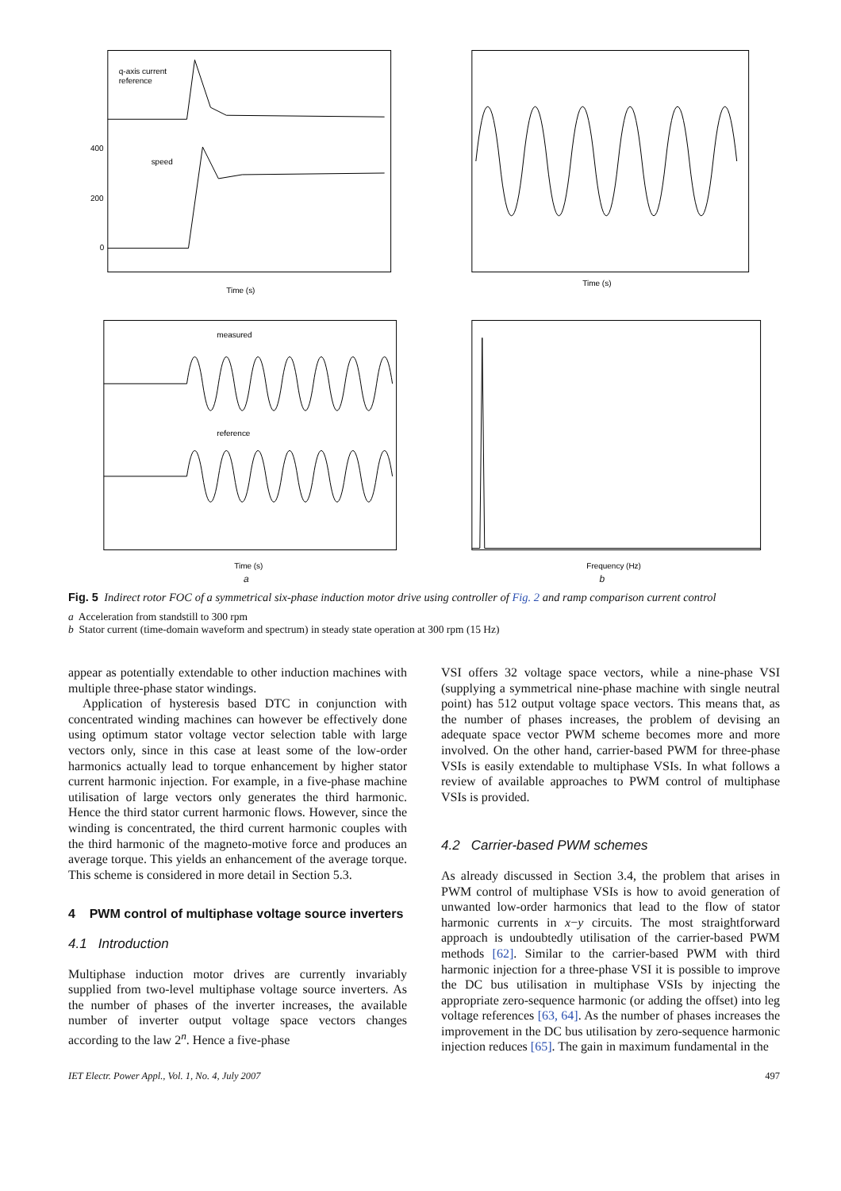q-axis current
reference
speed
400
200
0
Time (s)
Time (s)
measured
reference
Time (s)
Frequency (Hz)
a b
Fig. 5 Indirect rotor FOC of a symmetrical six-phase induction motor drive using controller of Fig. 2 and ramp comparison current control
a Acceleration from standstill to 300 rpm
b Stator current (time-domain waveform and spectrum) in steady state operation at 300 rpm (15 Hz)
appear as potentially extendable to other induction machines with multiple three-phase stator windings.
Application of hysteresis based DTC in conjunction with concentrated winding machines can however be effectively done using optimum stator voltage vector selection table with large vectors only, since in this case at least some of the low-order harmonics actually lead to torque enhancement by higher stator current harmonic injection. For example, in a five-phase machine utilisation of large vectors only generates the third harmonic. Hence the third stator current harmonic flows. However, since the winding is concentrated, the third current harmonic couples with the third harmonic of the magneto-motive force and produces an average torque. This yields an enhancement of the average torque. This scheme is considered in more detail in Section 5.3.
4 PWM control of multiphase voltage source inverters
4.1 Introduction
Multiphase induction motor drives are currently invariably supplied from two-level multiphase voltage source inverters. As the number of phases of the inverter increases, the available number of inverter output voltage space vectors changes according to the law 2<sup>n</sup>. Hence a five-phase
VSI offers 32 voltage space vectors, while a nine-phase VSI (supplying a symmetrical nine-phase machine with single neutral point) has 512 output voltage space vectors. This means that, as the number of phases increases, the problem of devising an adequate space vector PWM scheme becomes more and more involved. On the other hand, carrier-based PWM for three-phase VSIs is easily extendable to multiphase VSIs. In what follows a review of available approaches to PWM control of multiphase VSIs is provided.
4.2 Carrier-based PWM schemes
As already discussed in Section 3.4, the problem that arises in PWM control of multiphase VSIs is how to avoid generation of unwanted low-order harmonics that lead to the flow of stator harmonic currents in x−y circuits. The most straightforward approach is undoubtedly utilisation of the carrier-based PWM methods [62]. Similar to the carrier-based PWM with third harmonic injection for a three-phase VSI it is possible to improve the DC bus utilisation in multiphase VSIs by injecting the appropriate zero-sequence harmonic (or adding the offset) into leg voltage references [63, 64]. As the number of phases increases the improvement in the DC bus utilisation by zero-sequence harmonic injection reduces [65]. The gain in maximum fundamental in the
IET Electr. Power Appl., Vol. 1, No. 4, July 2007 497